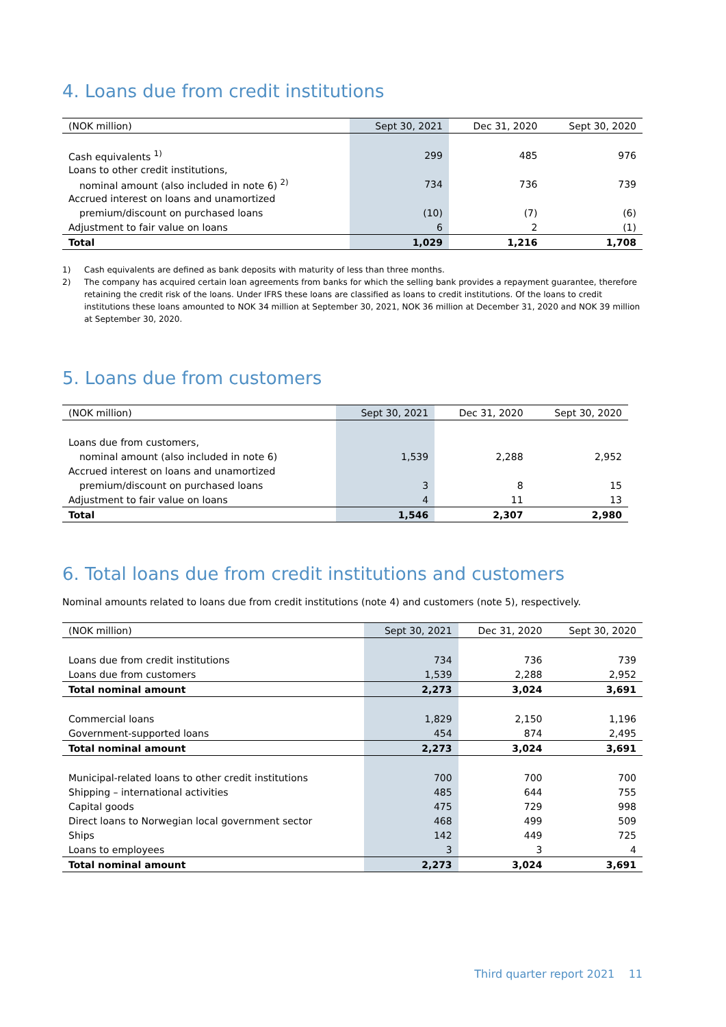4. Loans due from credit institutions
| (NOK million) | Sept 30, 2021 | Dec 31, 2020 | Sept 30, 2020 |
| --- | --- | --- | --- |
| Cash equivalents <sup>1)</sup> | 299 | 485 | 976 |
| Loans to other credit institutions, | | | |
| nominal amount (also included in note 6) <sup>2)</sup> | 734 | 736 | 739 |
| Accrued interest on loans and unamortized | | | |
| premium/discount on purchased loans | (10) | (7) | (6) |
| Adjustment to fair value on loans | 6 | 2 | (1) |
| Total | 1,029 | 1,216 | 1,708 |
1) Cash equivalents are defined as bank deposits with maturity of less than three months.
2) The company has acquired certain loan agreements from banks for which the selling bank provides a repayment guarantee, therefore retaining the credit risk of the loans. Under IFRS these loans are classified as loans to credit institutions. Of the loans to credit institutions these loans amounted to NOK 34 million at September 30, 2021, NOK 36 million at December 31, 2020 and NOK 39 million at September 30, 2020.
5. Loans due from customers
| (NOK million) | Sept 30, 2021 | Dec 31, 2020 | Sept 30, 2020 |
| --- | --- | --- | --- |
| Loans due from customers, | | | |
| nominal amount (also included in note 6) | 1,539 | 2,288 | 2,952 |
| Accrued interest on loans and unamortized | | | |
| premium/discount on purchased loans | 3 | 8 | 15 |
| Adjustment to fair value on loans | 4 | 11 | 13 |
| Total | 1,546 | 2,307 | 2,980 |
6. Total loans due from credit institutions and customers
Nominal amounts related to loans due from credit institutions (note 4) and customers (note 5), respectively.
| (NOK million) | Sept 30, 2021 | Dec 31, 2020 | Sept 30, 2020 |
| --- | --- | --- | --- |
| Loans due from credit institutions | 734 | 736 | 739 |
| Loans due from customers | 1,539 | 2,288 | 2,952 |
| Total nominal amount | 2,273 | 3,024 | 3,691 |
| Commercial loans | 1,829 | 2,150 | 1,196 |
| Government-supported loans | 454 | 874 | 2,495 |
| Total nominal amount | 2,273 | 3,024 | 3,691 |
| Municipal-related loans to other credit institutions | 700 | 700 | 700 |
| Shipping – international activities | 485 | 644 | 755 |
| Capital goods | 475 | 729 | 998 |
| Direct loans to Norwegian local government sector | 468 | 499 | 509 |
| Ships | 142 | 449 | 725 |
| Loans to employees | 3 | 3 | 4 |
| Total nominal amount | 2,273 | 3,024 | 3,691 |
Third quarter report 2021 11